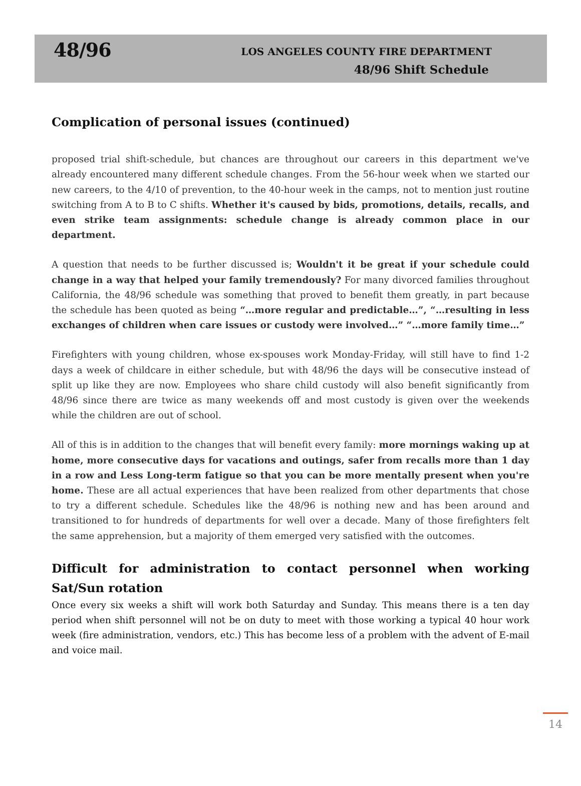48/96
LOS ANGELES COUNTY FIRE DEPARTMENT
48/96 Shift Schedule
Complication of personal issues (continued)
proposed trial shift-schedule, but chances are throughout our careers in this department we've already encountered many different schedule changes. From the 56-hour week when we started our new careers, to the 4/10 of prevention, to the 40-hour week in the camps, not to mention just routine switching from A to B to C shifts. Whether it's caused by bids, promotions, details, recalls, and even strike team assignments: schedule change is already common place in our department.
A question that needs to be further discussed is; Wouldn't it be great if your schedule could change in a way that helped your family tremendously? For many divorced families throughout California, the 48/96 schedule was something that proved to benefit them greatly, in part because the schedule has been quoted as being “…more regular and predictable…”, “…resulting in less exchanges of children when care issues or custody were involved…” “…more family time…”
Firefighters with young children, whose ex-spouses work Monday-Friday, will still have to find 1-2 days a week of childcare in either schedule, but with 48/96 the days will be consecutive instead of split up like they are now. Employees who share child custody will also benefit significantly from 48/96 since there are twice as many weekends off and most custody is given over the weekends while the children are out of school.
All of this is in addition to the changes that will benefit every family: more mornings waking up at home, more consecutive days for vacations and outings, safer from recalls more than 1 day in a row and Less Long-term fatigue so that you can be more mentally present when you're home. These are all actual experiences that have been realized from other departments that chose to try a different schedule. Schedules like the 48/96 is nothing new and has been around and transitioned to for hundreds of departments for well over a decade. Many of those firefighters felt the same apprehension, but a majority of them emerged very satisfied with the outcomes.
Difficult for administration to contact personnel when working Sat/Sun rotation
Once every six weeks a shift will work both Saturday and Sunday. This means there is a ten day period when shift personnel will not be on duty to meet with those working a typical 40 hour work week (fire administration, vendors, etc.) This has become less of a problem with the advent of E-mail and voice mail.
14